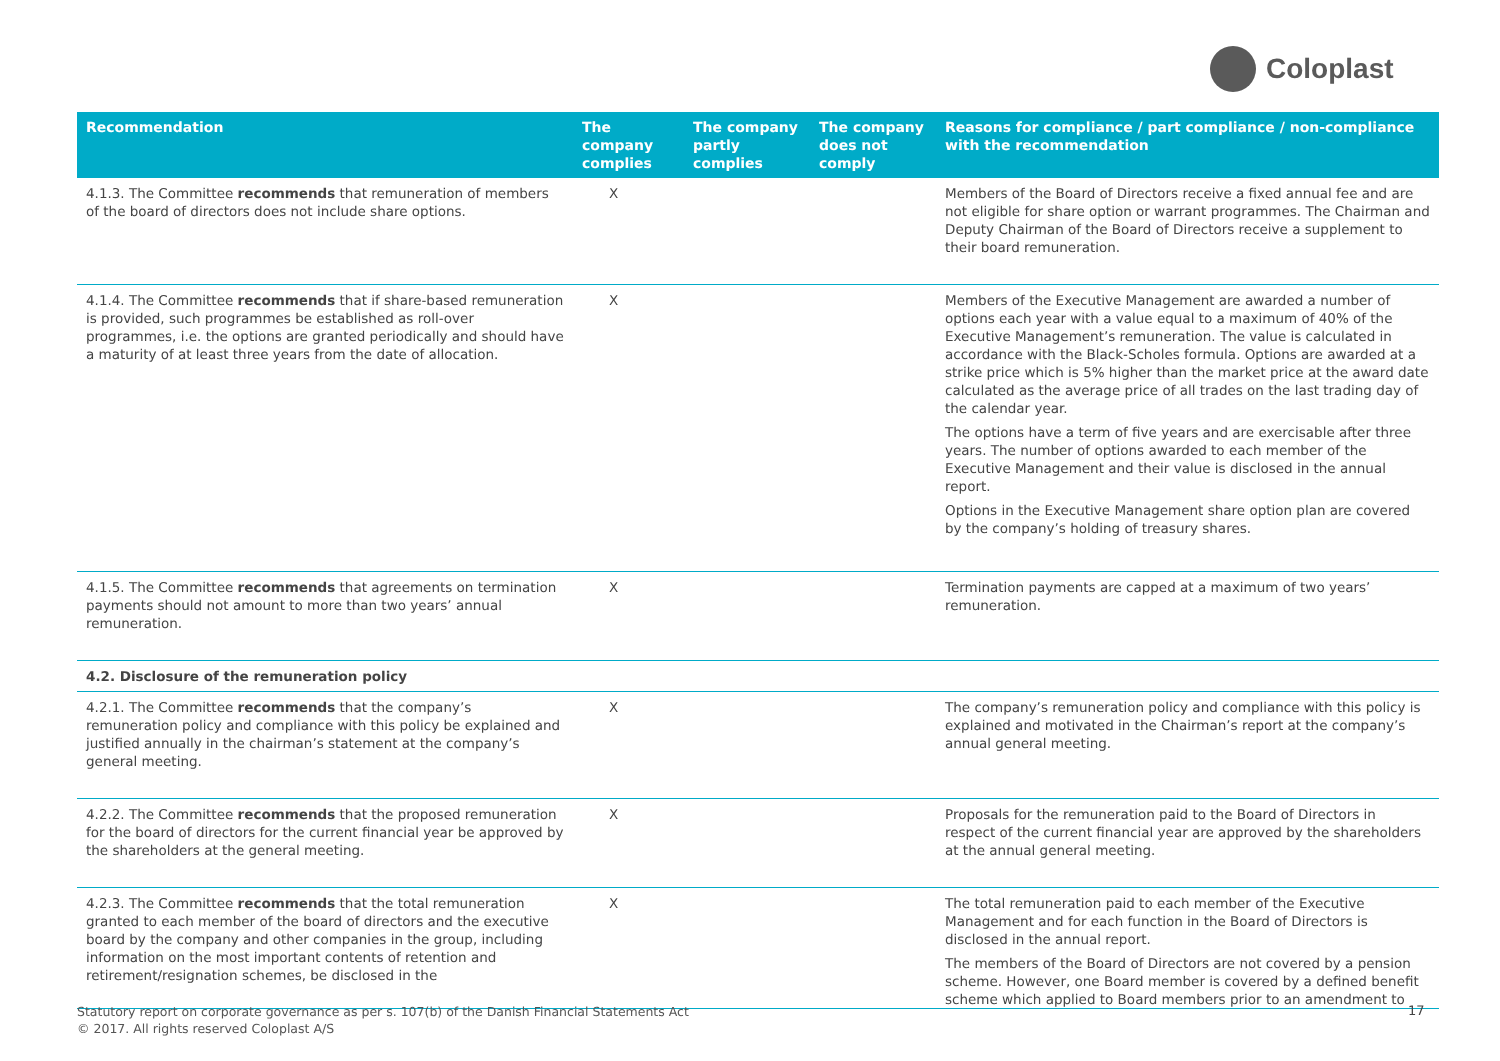Coloplast
| Recommendation | The company complies | The company partly complies | The company does not comply | Reasons for compliance / part compliance / non-compliance with the recommendation |
| --- | --- | --- | --- | --- |
| 4.1.3. The Committee recommends that remuneration of members of the board of directors does not include share options. | X | | | Members of the Board of Directors receive a fixed annual fee and are not eligible for share option or warrant programmes. The Chairman and Deputy Chairman of the Board of Directors receive a supplement to their board remuneration. |
| 4.1.4. The Committee recommends that if share-based remuneration is provided, such programmes be established as roll-over programmes, i.e. the options are granted periodically and should have a maturity of at least three years from the date of allocation. | X | | | Members of the Executive Management are awarded a number of options each year with a value equal to a maximum of 40% of the Executive Management’s remuneration. The value is calculated in accordance with the Black-Scholes formula. Options are awarded at a strike price which is 5% higher than the market price at the award date calculated as the average price of all trades on the last trading day of the calendar year. The options have a term of five years and are exercisable after three years. The number of options awarded to each member of the Executive Management and their value is disclosed in the annual report. Options in the Executive Management share option plan are covered by the company’s holding of treasury shares. |
| 4.1.5. The Committee recommends that agreements on termination payments should not amount to more than two years’ annual remuneration. | X | | | Termination payments are capped at a maximum of two years’ remuneration. |
| 4.2. Disclosure of the remuneration policy | | | | |
| 4.2.1. The Committee recommends that the company’s remuneration policy and compliance with this policy be explained and justified annually in the chairman’s statement at the company’s general meeting. | X | | | The company’s remuneration policy and compliance with this policy is explained and motivated in the Chairman’s report at the company’s annual general meeting. |
| 4.2.2. The Committee recommends that the proposed remuneration for the board of directors for the current financial year be approved by the shareholders at the general meeting. | X | | | Proposals for the remuneration paid to the Board of Directors in respect of the current financial year are approved by the shareholders at the annual general meeting. |
| 4.2.3. The Committee recommends that the total remuneration granted to each member of the board of directors and the executive board by the company and other companies in the group, including information on the most important contents of retention and retirement/resignation schemes, be disclosed in the | X | | | The total remuneration paid to each member of the Executive Management and for each function in the Board of Directors is disclosed in the annual report. The members of the Board of Directors are not covered by a pension scheme. However, one Board member is covered by a defined benefit scheme which applied to Board members prior to an amendment to |
Statutory report on corporate governance as per s. 107(b) of the Danish Financial Statements Act
© 2017. All rights reserved Coloplast A/S
17